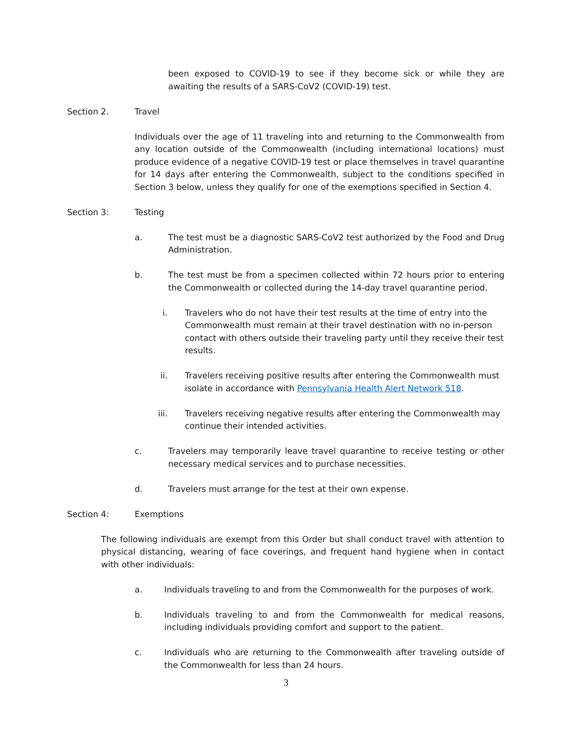been exposed to COVID-19 to see if they become sick or while they are awaiting the results of a SARS-CoV2 (COVID-19) test.
Section 2. Travel
Individuals over the age of 11 traveling into and returning to the Commonwealth from any location outside of the Commonwealth (including international locations) must produce evidence of a negative COVID-19 test or place themselves in travel quarantine for 14 days after entering the Commonwealth, subject to the conditions specified in Section 3 below, unless they qualify for one of the exemptions specified in Section 4.
Section 3: Testing
a. The test must be a diagnostic SARS-CoV2 test authorized by the Food and Drug Administration.
b. The test must be from a specimen collected within 72 hours prior to entering the Commonwealth or collected during the 14-day travel quarantine period.
i. Travelers who do not have their test results at the time of entry into the Commonwealth must remain at their travel destination with no in-person contact with others outside their traveling party until they receive their test results.
ii. Travelers receiving positive results after entering the Commonwealth must isolate in accordance with Pennsylvania Health Alert Network 518.
iii. Travelers receiving negative results after entering the Commonwealth may continue their intended activities.
c. Travelers may temporarily leave travel quarantine to receive testing or other necessary medical services and to purchase necessities.
d. Travelers must arrange for the test at their own expense.
Section 4: Exemptions
The following individuals are exempt from this Order but shall conduct travel with attention to physical distancing, wearing of face coverings, and frequent hand hygiene when in contact with other individuals:
a. Individuals traveling to and from the Commonwealth for the purposes of work.
b. Individuals traveling to and from the Commonwealth for medical reasons, including individuals providing comfort and support to the patient.
c. Individuals who are returning to the Commonwealth after traveling outside of the Commonwealth for less than 24 hours.
3